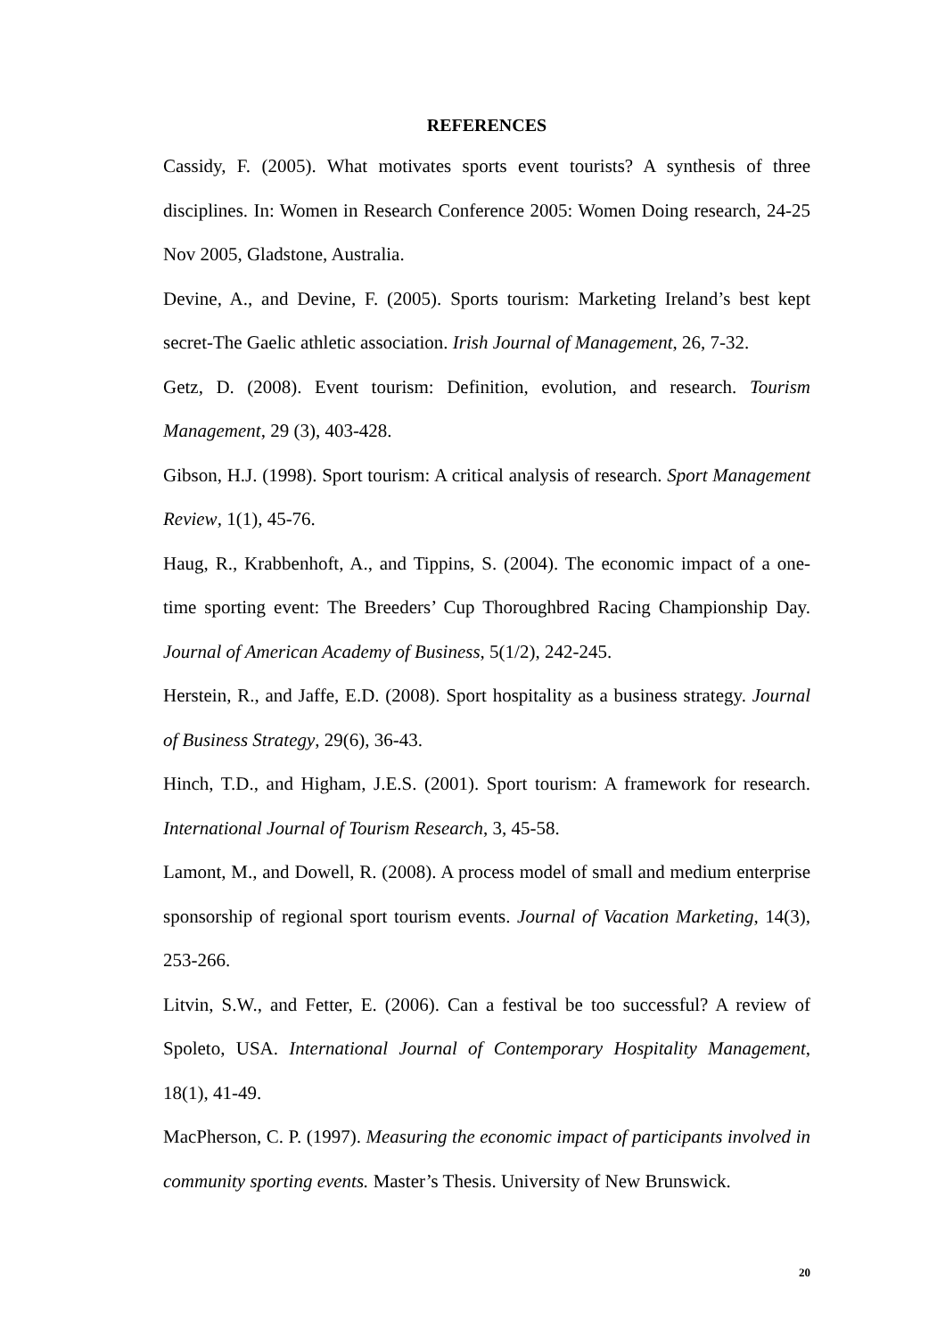REFERENCES
Cassidy, F. (2005). What motivates sports event tourists? A synthesis of three disciplines. In: Women in Research Conference 2005: Women Doing research, 24-25 Nov 2005, Gladstone, Australia.
Devine, A., and Devine, F. (2005). Sports tourism: Marketing Ireland’s best kept secret-The Gaelic athletic association. Irish Journal of Management, 26, 7-32.
Getz, D. (2008). Event tourism: Definition, evolution, and research. Tourism Management, 29 (3), 403-428.
Gibson, H.J. (1998). Sport tourism: A critical analysis of research. Sport Management Review, 1(1), 45-76.
Haug, R., Krabbenhoft, A., and Tippins, S. (2004). The economic impact of a one-time sporting event: The Breeders’ Cup Thoroughbred Racing Championship Day. Journal of American Academy of Business, 5(1/2), 242-245.
Herstein, R., and Jaffe, E.D. (2008). Sport hospitality as a business strategy. Journal of Business Strategy, 29(6), 36-43.
Hinch, T.D., and Higham, J.E.S. (2001). Sport tourism: A framework for research. International Journal of Tourism Research, 3, 45-58.
Lamont, M., and Dowell, R. (2008). A process model of small and medium enterprise sponsorship of regional sport tourism events. Journal of Vacation Marketing, 14(3), 253-266.
Litvin, S.W., and Fetter, E. (2006). Can a festival be too successful? A review of Spoleto, USA. International Journal of Contemporary Hospitality Management, 18(1), 41-49.
MacPherson, C. P. (1997). Measuring the economic impact of participants involved in community sporting events. Master’s Thesis. University of New Brunswick.
20